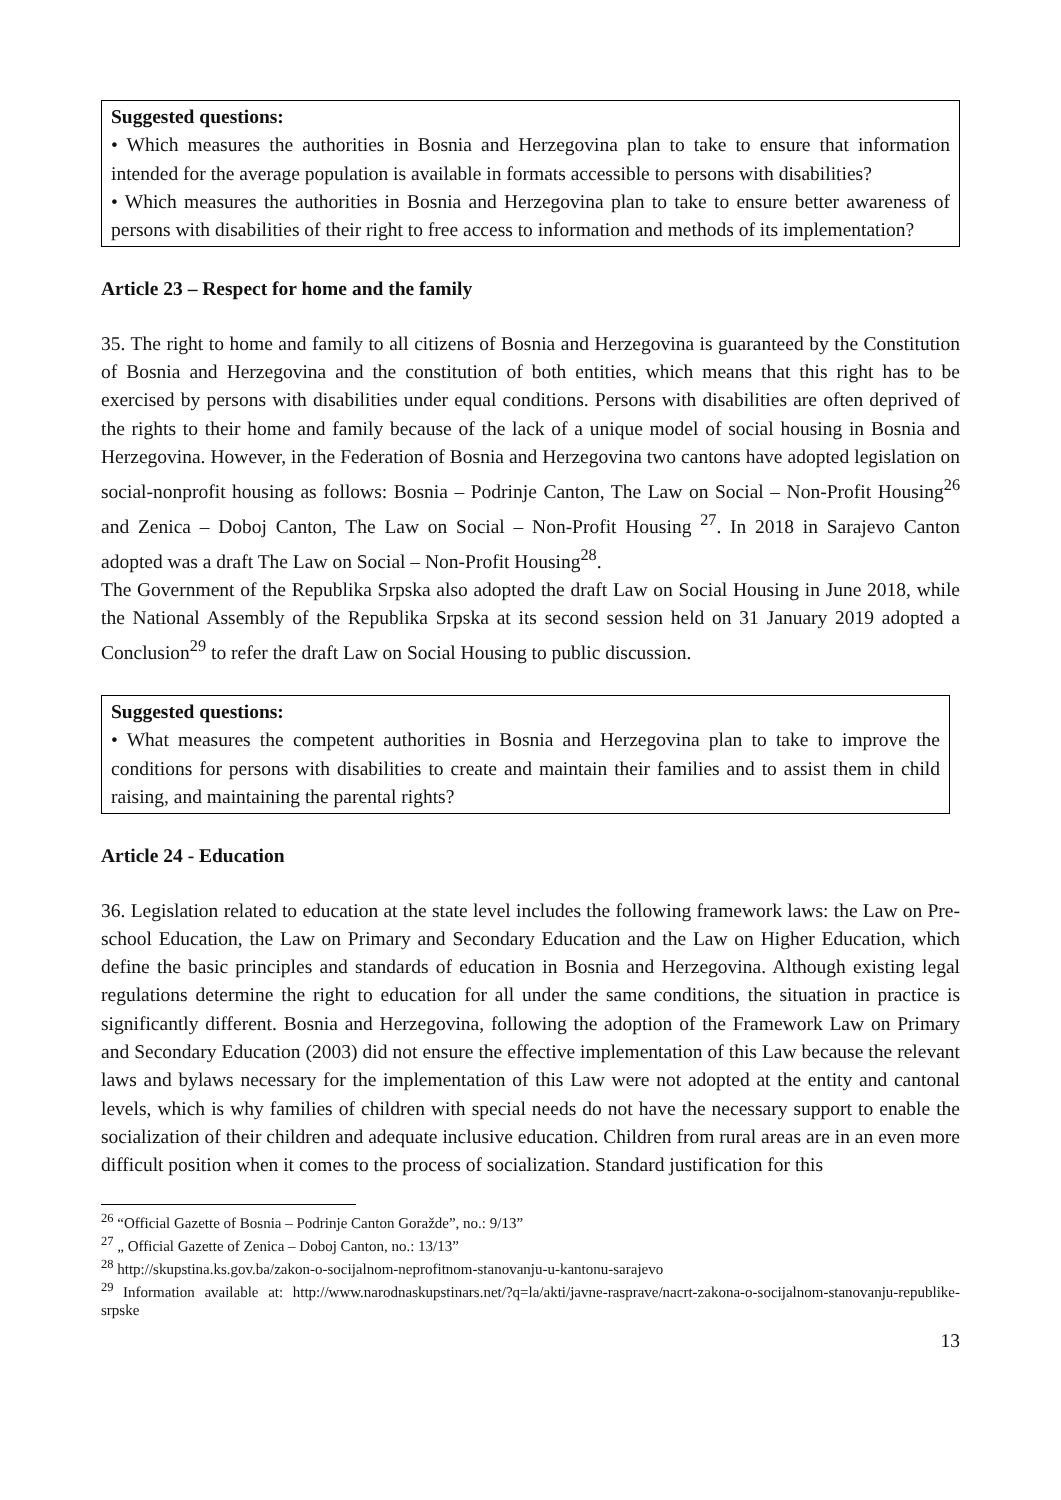Suggested questions:
• Which measures the authorities in Bosnia and Herzegovina plan to take to ensure that information intended for the average population is available in formats accessible to persons with disabilities?
• Which measures the authorities in Bosnia and Herzegovina plan to take to ensure better awareness of persons with disabilities of their right to free access to information and methods of its implementation?
Article 23 – Respect for home and the family
35. The right to home and family to all citizens of Bosnia and Herzegovina is guaranteed by the Constitution of Bosnia and Herzegovina and the constitution of both entities, which means that this right has to be exercised by persons with disabilities under equal conditions. Persons with disabilities are often deprived of the rights to their home and family because of the lack of a unique model of social housing in Bosnia and Herzegovina. However, in the Federation of Bosnia and Herzegovina two cantons have adopted legislation on social-nonprofit housing as follows: Bosnia – Podrinje Canton, The Law on Social – Non-Profit Housing<sup>26</sup> and Zenica – Doboj Canton, The Law on Social – Non-Profit Housing <sup>27</sup>. In 2018 in Sarajevo Canton adopted was a draft The Law on Social – Non-Profit Housing<sup>28</sup>.
The Government of the Republika Srpska also adopted the draft Law on Social Housing in June 2018, while the National Assembly of the Republika Srpska at its second session held on 31 January 2019 adopted a Conclusion<sup>29</sup> to refer the draft Law on Social Housing to public discussion.
Suggested questions:
• What measures the competent authorities in Bosnia and Herzegovina plan to take to improve the conditions for persons with disabilities to create and maintain their families and to assist them in child raising, and maintaining the parental rights?
Article 24 - Education
36. Legislation related to education at the state level includes the following framework laws: the Law on Pre-school Education, the Law on Primary and Secondary Education and the Law on Higher Education, which define the basic principles and standards of education in Bosnia and Herzegovina. Although existing legal regulations determine the right to education for all under the same conditions, the situation in practice is significantly different. Bosnia and Herzegovina, following the adoption of the Framework Law on Primary and Secondary Education (2003) did not ensure the effective implementation of this Law because the relevant laws and bylaws necessary for the implementation of this Law were not adopted at the entity and cantonal levels, which is why families of children with special needs do not have the necessary support to enable the socialization of their children and adequate inclusive education. Children from rural areas are in an even more difficult position when it comes to the process of socialization. Standard justification for this
<sup>26</sup> “Official Gazette of Bosnia – Podrinje Canton Goražde”, no.: 9/13”
<sup>27</sup> „ Official Gazette of Zenica – Doboj Canton, no.: 13/13”
<sup>28</sup> http://skupstina.ks.gov.ba/zakon-o-socijalnom-neprofitnom-stanovanju-u-kantonu-sarajevo
<sup>29</sup> Information available at: http://www.narodnaskupstinars.net/?q=la/akti/javne-rasprave/nacrt-zakona-o-socijalnom-stanovanju-republike-srpske
13